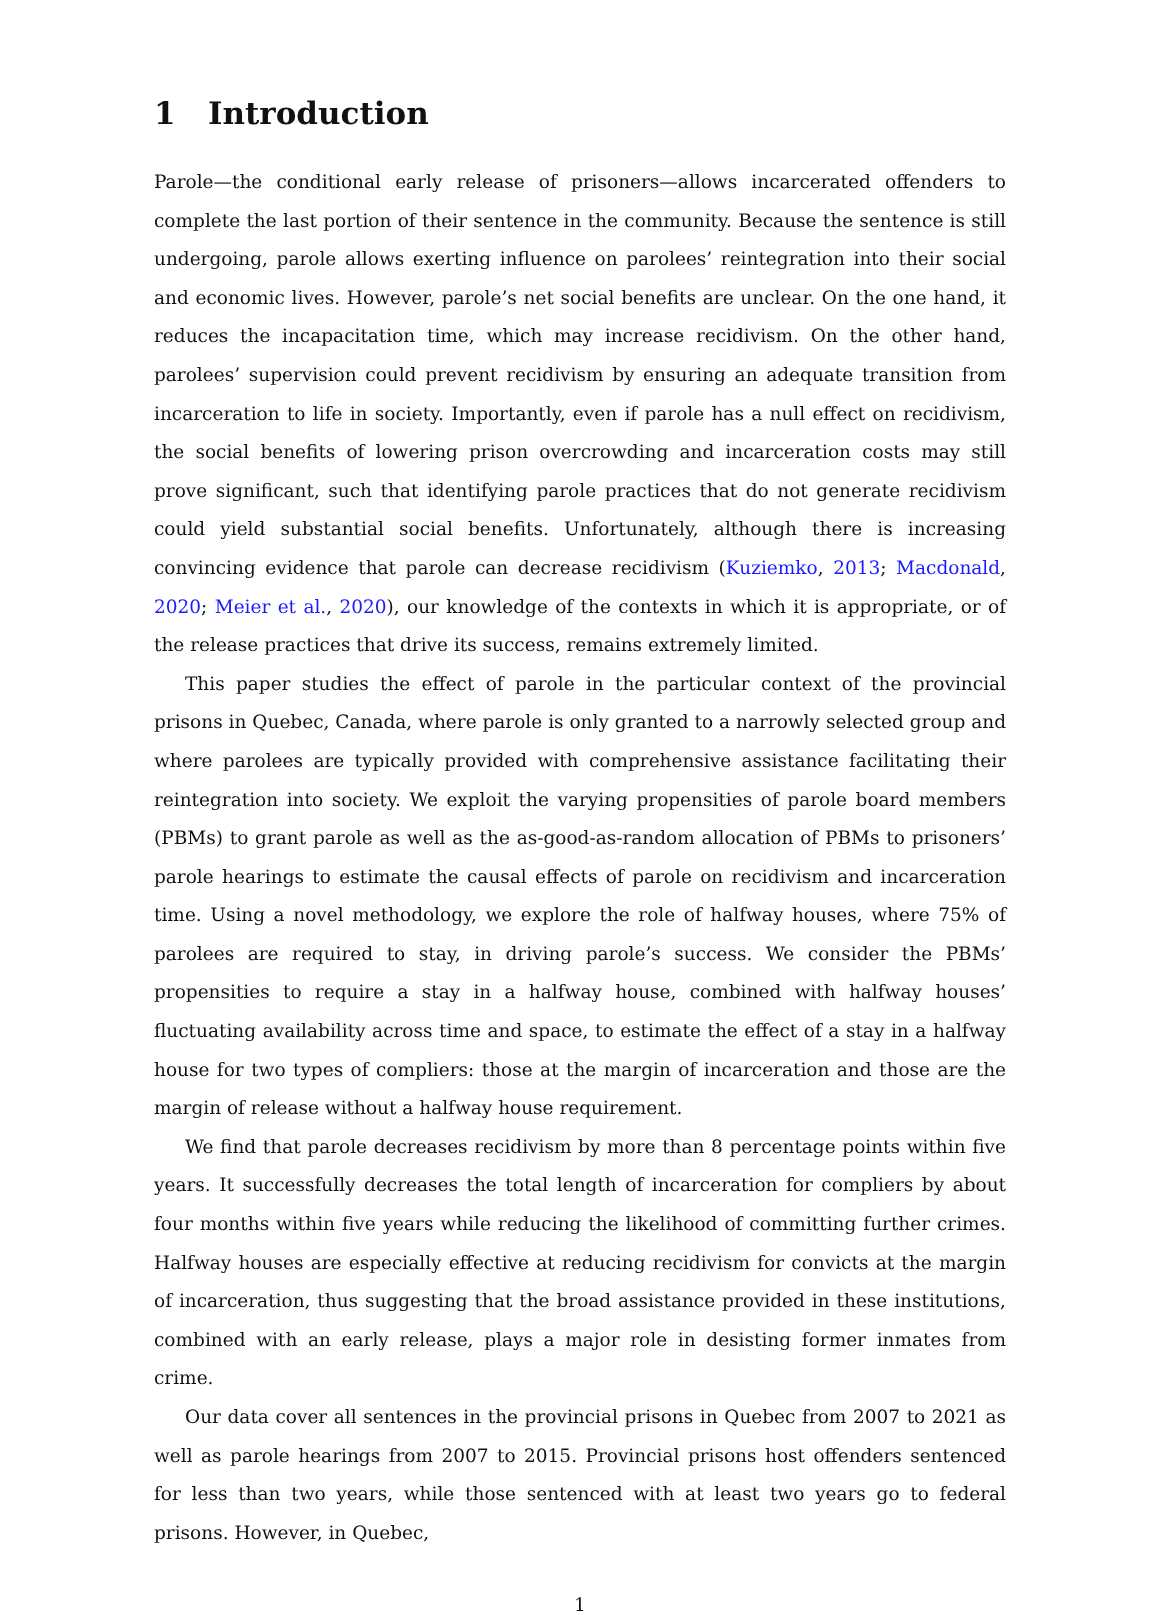1 Introduction
Parole—the conditional early release of prisoners—allows incarcerated offenders to complete the last portion of their sentence in the community. Because the sentence is still undergoing, parole allows exerting influence on parolees’ reintegration into their social and economic lives. However, parole’s net social benefits are unclear. On the one hand, it reduces the incapacitation time, which may increase recidivism. On the other hand, parolees’ supervision could prevent recidivism by ensuring an adequate transition from incarceration to life in society. Importantly, even if parole has a null effect on recidivism, the social benefits of lowering prison overcrowding and incarceration costs may still prove significant, such that identifying parole practices that do not generate recidivism could yield substantial social benefits. Unfortunately, although there is increasing convincing evidence that parole can decrease recidivism (Kuziemko, 2013; Macdonald, 2020; Meier et al., 2020), our knowledge of the contexts in which it is appropriate, or of the release practices that drive its success, remains extremely limited.
This paper studies the effect of parole in the particular context of the provincial prisons in Quebec, Canada, where parole is only granted to a narrowly selected group and where parolees are typically provided with comprehensive assistance facilitating their reintegration into society. We exploit the varying propensities of parole board members (PBMs) to grant parole as well as the as-good-as-random allocation of PBMs to prisoners’ parole hearings to estimate the causal effects of parole on recidivism and incarceration time. Using a novel methodology, we explore the role of halfway houses, where 75% of parolees are required to stay, in driving parole’s success. We consider the PBMs’ propensities to require a stay in a halfway house, combined with halfway houses’ fluctuating availability across time and space, to estimate the effect of a stay in a halfway house for two types of compliers: those at the margin of incarceration and those are the margin of release without a halfway house requirement.
We find that parole decreases recidivism by more than 8 percentage points within five years. It successfully decreases the total length of incarceration for compliers by about four months within five years while reducing the likelihood of committing further crimes. Halfway houses are especially effective at reducing recidivism for convicts at the margin of incarceration, thus suggesting that the broad assistance provided in these institutions, combined with an early release, plays a major role in desisting former inmates from crime.
Our data cover all sentences in the provincial prisons in Quebec from 2007 to 2021 as well as parole hearings from 2007 to 2015. Provincial prisons host offenders sentenced for less than two years, while those sentenced with at least two years go to federal prisons. However, in Quebec,
1